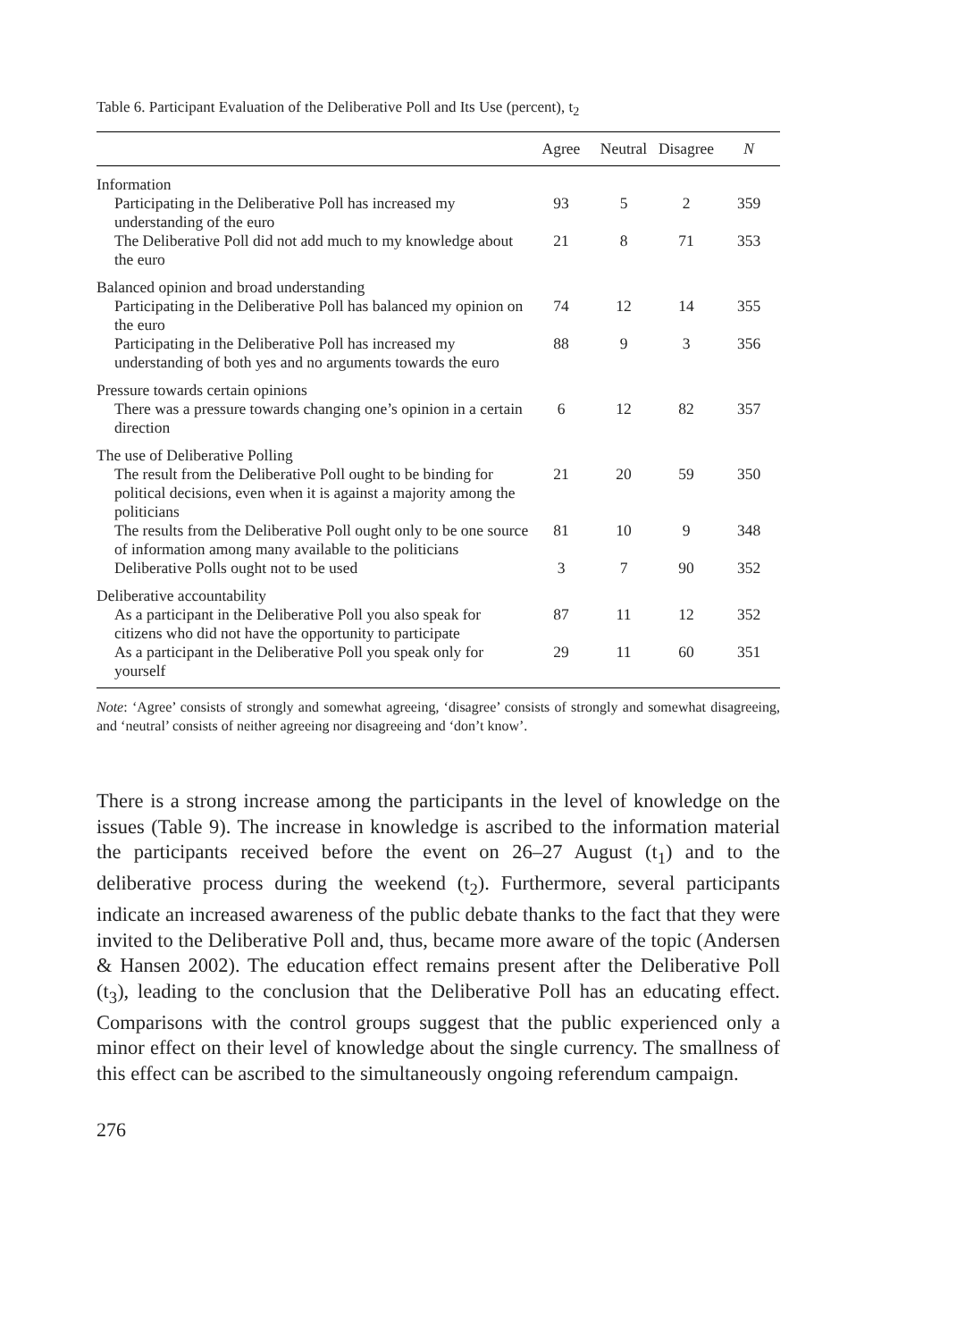Table 6. Participant Evaluation of the Deliberative Poll and Its Use (percent), t<sub>2</sub>
| | Agree | Neutral | Disagree | N |
| --- | --- | --- | --- | --- |
| Information | | | | |
| Participating in the Deliberative Poll has increased my understanding of the euro | 93 | 5 | 2 | 359 |
| The Deliberative Poll did not add much to my knowledge about the euro | 21 | 8 | 71 | 353 |
| Balanced opinion and broad understanding | | | | |
| Participating in the Deliberative Poll has balanced my opinion on the euro | 74 | 12 | 14 | 355 |
| Participating in the Deliberative Poll has increased my understanding of both yes and no arguments towards the euro | 88 | 9 | 3 | 356 |
| Pressure towards certain opinions | | | | |
| There was a pressure towards changing one’s opinion in a certain direction | 6 | 12 | 82 | 357 |
| The use of Deliberative Polling | | | | |
| The result from the Deliberative Poll ought to be binding for political decisions, even when it is against a majority among the politicians | 21 | 20 | 59 | 350 |
| The results from the Deliberative Poll ought only to be one source of information among many available to the politicians | 81 | 10 | 9 | 348 |
| Deliberative Polls ought not to be used | 3 | 7 | 90 | 352 |
| Deliberative accountability | | | | |
| As a participant in the Deliberative Poll you also speak for citizens who did not have the opportunity to participate | 87 | 11 | 12 | 352 |
| As a participant in the Deliberative Poll you speak only for yourself | 29 | 11 | 60 | 351 |
Note: ‘Agree’ consists of strongly and somewhat agreeing, ‘disagree’ consists of strongly and somewhat disagreeing, and ‘neutral’ consists of neither agreeing nor disagreeing and ‘don’t know’.
There is a strong increase among the participants in the level of knowledge on the issues (Table 9). The increase in knowledge is ascribed to the information material the participants received before the event on 26–27 August (t<sub>1</sub>) and to the deliberative process during the weekend (t<sub>2</sub>). Furthermore, several participants indicate an increased awareness of the public debate thanks to the fact that they were invited to the Deliberative Poll and, thus, became more aware of the topic (Andersen & Hansen 2002). The education effect remains present after the Deliberative Poll (t<sub>3</sub>), leading to the conclusion that the Deliberative Poll has an educating effect. Comparisons with the control groups suggest that the public experienced only a minor effect on their level of knowledge about the single currency. The smallness of this effect can be ascribed to the simultaneously ongoing referendum campaign.
276